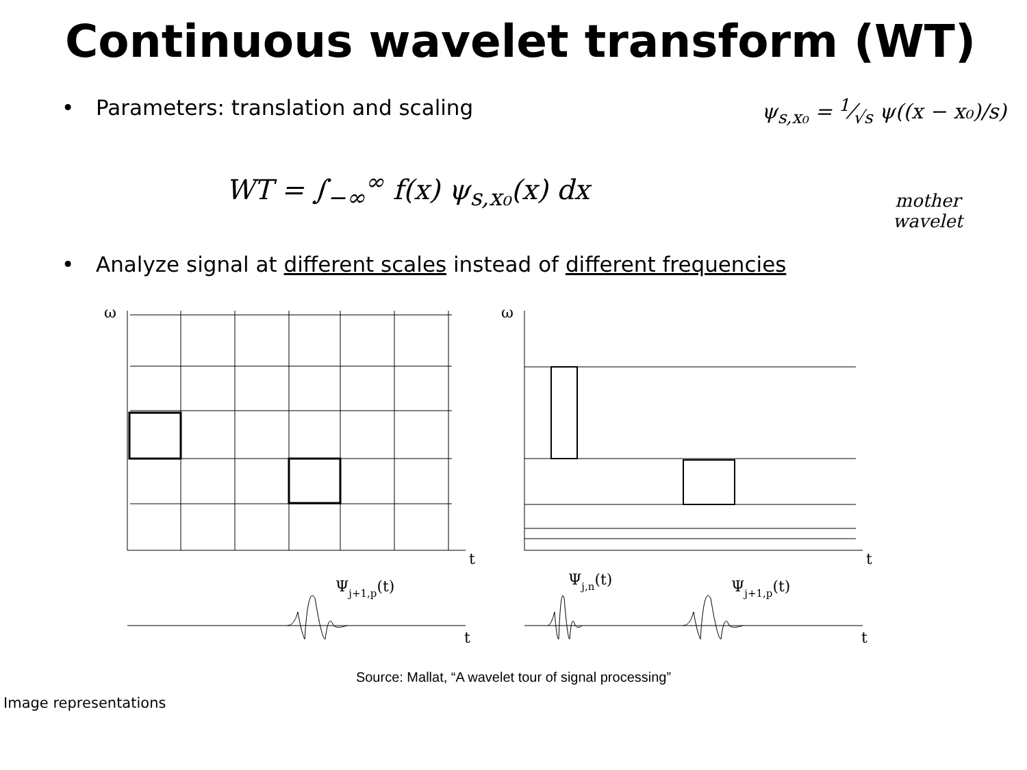Continuous wavelet transform (WT)
• Parameters: translation and scaling
ψ<sub>s,x₀</sub> = 1⁄√s ψ((x − x₀)/s)
WT = ∫<sub>−∞</sub><sup>∞</sup> f(x) ψ<sub>s,x₀</sub>(x) dx
mother wavelet
• Analyze signal at different scales instead of different frequencies
ω
ω
t
t
t
t
Ψj+1,p(t)
Ψj,n(t)
Ψj+1,p(t)
Source: Mallat, “A wavelet tour of signal processing”
Image representations